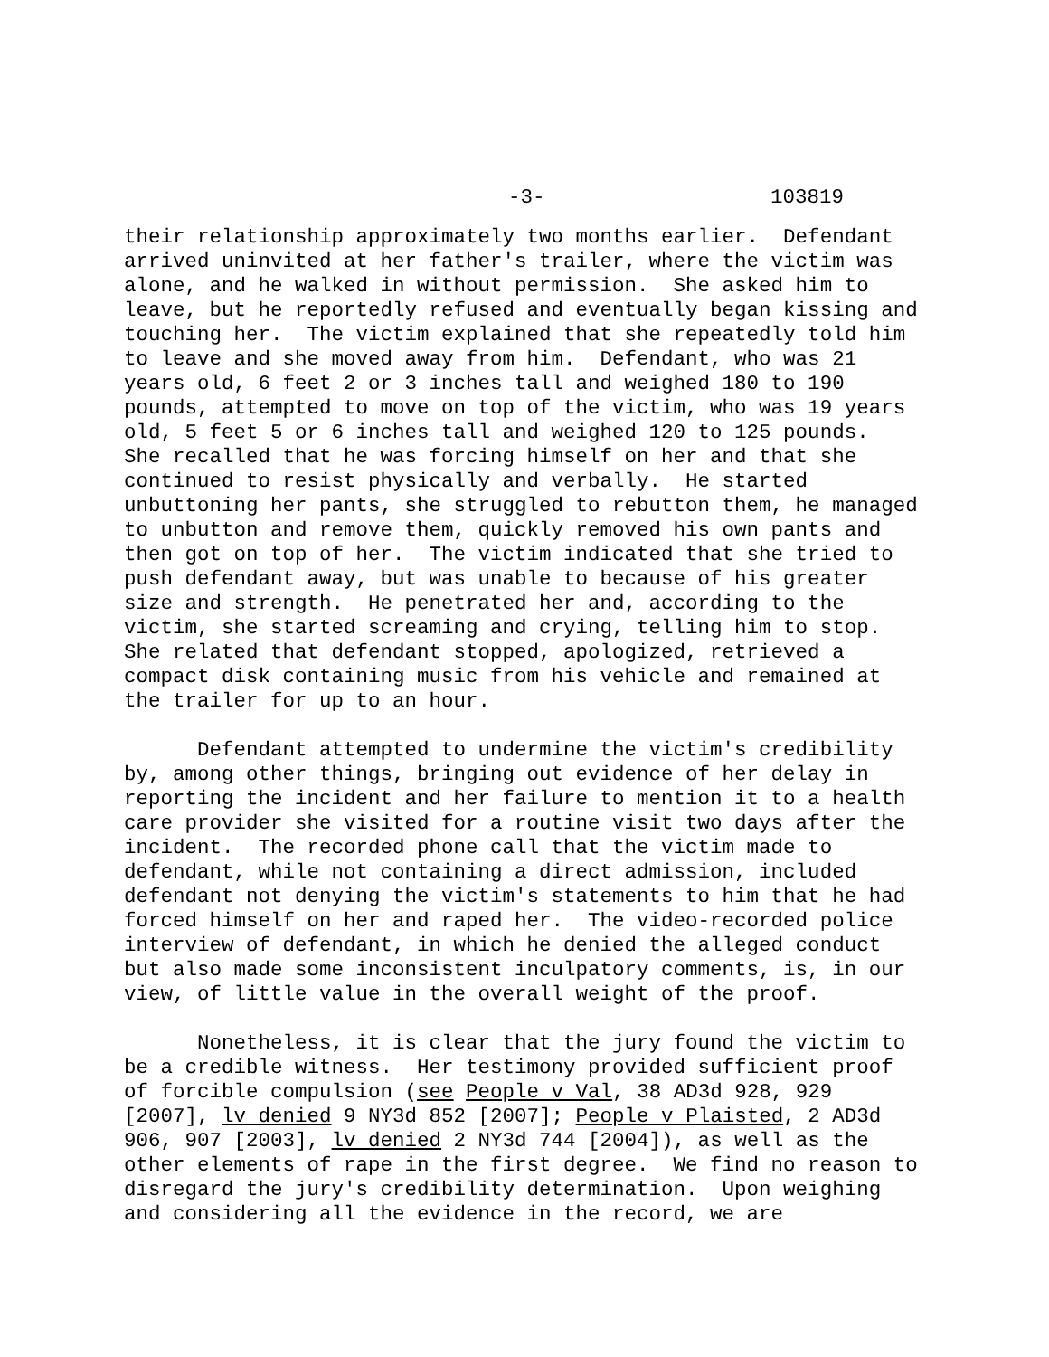-3- 103819
their relationship approximately two months earlier. Defendant arrived uninvited at her father's trailer, where the victim was alone, and he walked in without permission. She asked him to leave, but he reportedly refused and eventually began kissing and touching her. The victim explained that she repeatedly told him to leave and she moved away from him. Defendant, who was 21 years old, 6 feet 2 or 3 inches tall and weighed 180 to 190 pounds, attempted to move on top of the victim, who was 19 years old, 5 feet 5 or 6 inches tall and weighed 120 to 125 pounds. She recalled that he was forcing himself on her and that she continued to resist physically and verbally. He started unbuttoning her pants, she struggled to rebutton them, he managed to unbutton and remove them, quickly removed his own pants and then got on top of her. The victim indicated that she tried to push defendant away, but was unable to because of his greater size and strength. He penetrated her and, according to the victim, she started screaming and crying, telling him to stop. She related that defendant stopped, apologized, retrieved a compact disk containing music from his vehicle and remained at the trailer for up to an hour.
Defendant attempted to undermine the victim's credibility by, among other things, bringing out evidence of her delay in reporting the incident and her failure to mention it to a health care provider she visited for a routine visit two days after the incident. The recorded phone call that the victim made to defendant, while not containing a direct admission, included defendant not denying the victim's statements to him that he had forced himself on her and raped her. The video-recorded police interview of defendant, in which he denied the alleged conduct but also made some inconsistent inculpatory comments, is, in our view, of little value in the overall weight of the proof.
Nonetheless, it is clear that the jury found the victim to be a credible witness. Her testimony provided sufficient proof of forcible compulsion (see People v Val, 38 AD3d 928, 929 [2007], lv denied 9 NY3d 852 [2007]; People v Plaisted, 2 AD3d 906, 907 [2003], lv denied 2 NY3d 744 [2004]), as well as the other elements of rape in the first degree. We find no reason to disregard the jury's credibility determination. Upon weighing and considering all the evidence in the record, we are